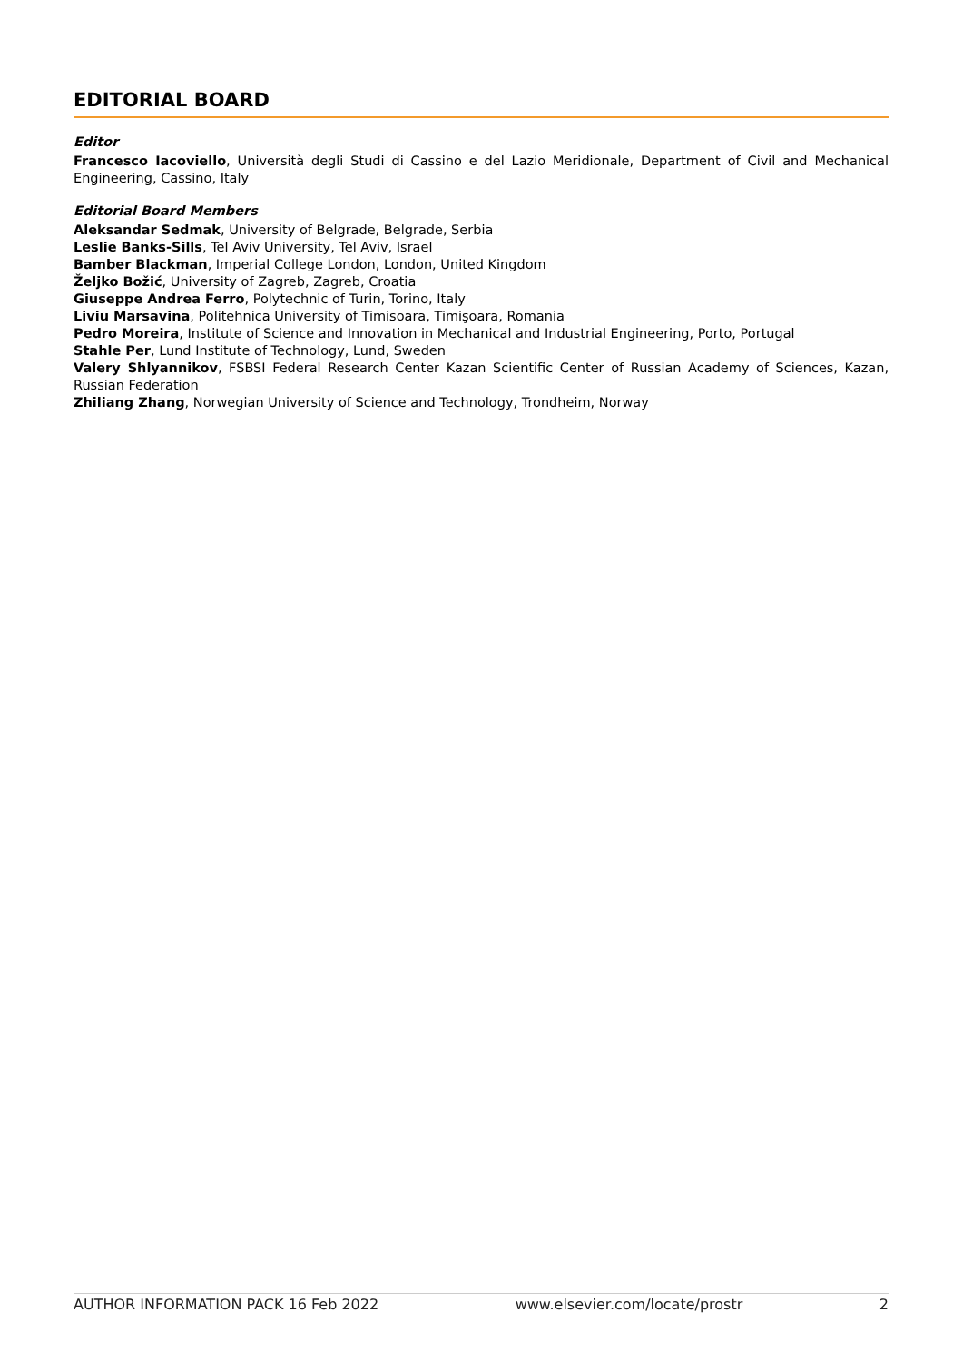EDITORIAL BOARD
Editor
Francesco Iacoviello, Università degli Studi di Cassino e del Lazio Meridionale, Department of Civil and Mechanical Engineering, Cassino, Italy
Editorial Board Members
Aleksandar Sedmak, University of Belgrade, Belgrade, Serbia
Leslie Banks-Sills, Tel Aviv University, Tel Aviv, Israel
Bamber Blackman, Imperial College London, London, United Kingdom
Željko Božić, University of Zagreb, Zagreb, Croatia
Giuseppe Andrea Ferro, Polytechnic of Turin, Torino, Italy
Liviu Marsavina, Politehnica University of Timisoara, Timişoara, Romania
Pedro Moreira, Institute of Science and Innovation in Mechanical and Industrial Engineering, Porto, Portugal
Stahle Per, Lund Institute of Technology, Lund, Sweden
Valery Shlyannikov, FSBSI Federal Research Center Kazan Scientific Center of Russian Academy of Sciences, Kazan, Russian Federation
Zhiliang Zhang, Norwegian University of Science and Technology, Trondheim, Norway
AUTHOR INFORMATION PACK 16 Feb 2022 www.elsevier.com/locate/prostr 2